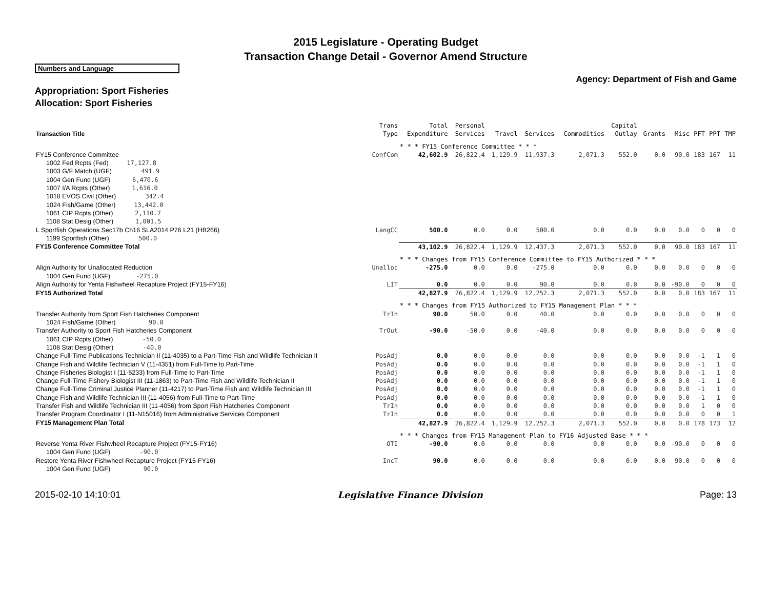2015 Legislature - Operating Budget
Transaction Change Detail - Governor Amend Structure
Numbers and Language
Agency: Department of Fish and Game
Appropriation: Sport Fisheries
Allocation: Sport Fisheries
| Transaction Title | Trans Type | Total Expenditure | Personal Services | Travel | Services | Commodities | Capital Outlay | Grants | Misc | PFT | PPT | TMP |
| --- | --- | --- | --- | --- | --- | --- | --- | --- | --- | --- | --- | --- |
| | | * * * FY15 Conference Committee * * * | | | | | | | | | | |
| FY15 Conference Committee | ConfCom | 42,602.9 | 26,822.4 | 1,129.9 | 11,937.3 | 2,071.3 | 552.0 | 0.0 | 90.0 | 183 | 167 | 11 |
| 1002 Fed Rcpts (Fed) 17,127.8 | | | | | | | | | | | | |
| 1003 G/F Match (UGF) 491.9 | | | | | | | | | | | | |
| 1004 Gen Fund (UGF) 6,470.6 | | | | | | | | | | | | |
| 1007 I/A Rcpts (Other) 1,616.0 | | | | | | | | | | | | |
| 1018 EVOS Civil (Other) 342.4 | | | | | | | | | | | | |
| 1024 Fish/Game (Other) 13,442.0 | | | | | | | | | | | | |
| 1061 CIP Rcpts (Other) 2,110.7 | | | | | | | | | | | | |
| 1108 Stat Desig (Other) 1,001.5 | | | | | | | | | | | | |
| L Sportfish Operations Sec17b Ch16 SLA2014 P76 L21 (HB266) | LangCC | 500.0 | 0.0 | 0.0 | 500.0 | 0.0 | 0.0 | 0.0 | 0.0 | 0 | 0 | 0 |
| 1199 Sportfish (Other) 500.0 | | | | | | | | | | | | |
| FY15 Conference Committee Total | | 43,102.9 | 26,822.4 | 1,129.9 | 12,437.3 | 2,071.3 | 552.0 | 0.0 | 90.0 | 183 | 167 | 11 |
| | | * * * Changes from FY15 Conference Committee to FY15 Authorized * * * | | | | | | | | | | |
| Align Authority for Unallocated Reduction | Unalloc | -275.0 | 0.0 | 0.0 | -275.0 | 0.0 | 0.0 | 0.0 | 0.0 | 0 | 0 | 0 |
| 1004 Gen Fund (UGF) -275.0 | | | | | | | | | | | | |
| Align Authority for Yenta Fishwheel Recapture Project (FY15-FY16) | LIT | 0.0 | 0.0 | 0.0 | 90.0 | 0.0 | 0.0 | 0.0 | -90.0 | 0 | 0 | 0 |
| FY15 Authorized Total | | 42,827.9 | 26,822.4 | 1,129.9 | 12,252.3 | 2,071.3 | 552.0 | 0.0 | 0.0 | 183 | 167 | 11 |
| | | * * * Changes from FY15 Authorized to FY15 Management Plan * * * | | | | | | | | | | |
| Transfer Authority from Sport Fish Hatcheries Component | TrIn | 90.0 | 50.0 | 0.0 | 40.0 | 0.0 | 0.0 | 0.0 | 0.0 | 0 | 0 | 0 |
| 1024 Fish/Game (Other) 90.0 | | | | | | | | | | | | |
| Transfer Authority to Sport Fish Hatcheries Component | TrOut | -90.0 | -50.0 | 0.0 | -40.0 | 0.0 | 0.0 | 0.0 | 0.0 | 0 | 0 | 0 |
| 1061 CIP Rcpts (Other) -50.0 | | | | | | | | | | | | |
| 1108 Stat Desig (Other) -40.0 | | | | | | | | | | | | |
| Change Full-Time Publications Technician II (11-4035) to a Part-Time Fish and Wildlife Technician II | PosAdj | 0.0 | 0.0 | 0.0 | 0.0 | 0.0 | 0.0 | 0.0 | 0.0 | -1 | 1 | 0 |
| Change Fish and Wildlife Technician V (11-4351) from Full-Time to Part-Time | PosAdj | 0.0 | 0.0 | 0.0 | 0.0 | 0.0 | 0.0 | 0.0 | 0.0 | -1 | 1 | 0 |
| Change Fisheries Biologist I (11-5233) from Full-Time to Part-Time | PosAdj | 0.0 | 0.0 | 0.0 | 0.0 | 0.0 | 0.0 | 0.0 | 0.0 | -1 | 1 | 0 |
| Change Full-Time Fishery Biologist III (11-1863) to Part-Time Fish and Wildlife Technician II | PosAdj | 0.0 | 0.0 | 0.0 | 0.0 | 0.0 | 0.0 | 0.0 | 0.0 | -1 | 1 | 0 |
| Change Full-Time Criminal Justice Planner (11-4217) to Part-Time Fish and Wildlife Technician III | PosAdj | 0.0 | 0.0 | 0.0 | 0.0 | 0.0 | 0.0 | 0.0 | 0.0 | -1 | 1 | 0 |
| Change Fish and Wildlife Technician III (11-4056) from Full-Time to Part-Time | PosAdj | 0.0 | 0.0 | 0.0 | 0.0 | 0.0 | 0.0 | 0.0 | 0.0 | -1 | 1 | 0 |
| Transfer Fish and Wildlife Technician III (11-4056) from Sport Fish Hatcheries Component | TrIn | 0.0 | 0.0 | 0.0 | 0.0 | 0.0 | 0.0 | 0.0 | 0.0 | 1 | 0 | 0 |
| Transfer Program Coordinator I (11-N15016) from Administrative Services Component | TrIn | 0.0 | 0.0 | 0.0 | 0.0 | 0.0 | 0.0 | 0.0 | 0.0 | 0 | 0 | 1 |
| FY15 Management Plan Total | | 42,827.9 | 26,822.4 | 1,129.9 | 12,252.3 | 2,071.3 | 552.0 | 0.0 | 0.0 | 178 | 173 | 12 |
| | | * * * Changes from FY15 Management Plan to FY16 Adjusted Base * * * | | | | | | | | | | |
| Reverse Yenta River Fishwheel Recapture Project (FY15-FY16) | OTI | -90.0 | 0.0 | 0.0 | 0.0 | 0.0 | 0.0 | 0.0 | -90.0 | 0 | 0 | 0 |
| 1004 Gen Fund (UGF) -90.0 | | | | | | | | | | | | |
| Restore Yenta River Fishwheel Recapture Project (FY15-FY16) | IncT | 90.0 | 0.0 | 0.0 | 0.0 | 0.0 | 0.0 | 0.0 | 90.0 | 0 | 0 | 0 |
| 1004 Gen Fund (UGF) 90.0 | | | | | | | | | | | | |
2015-02-10 14:10:01 Legislative Finance Division Page: 13